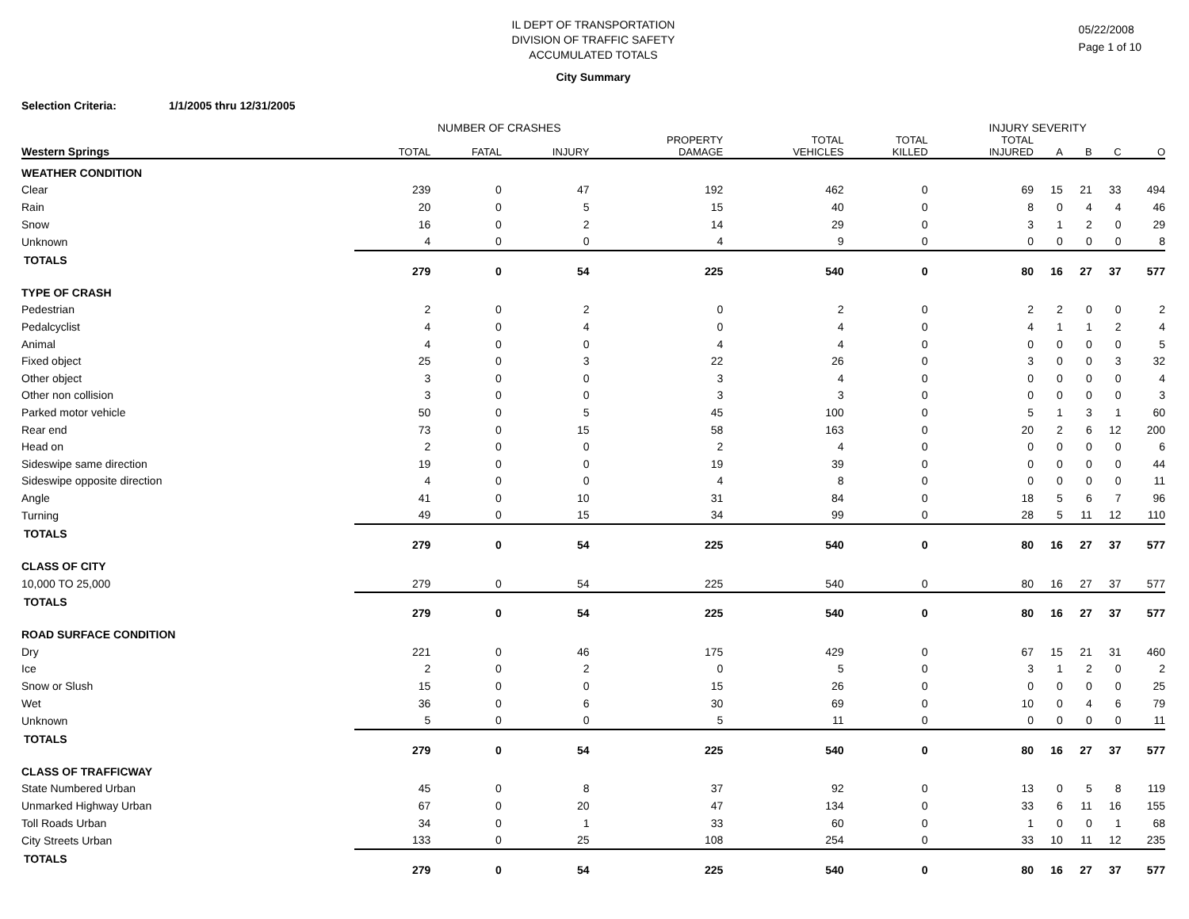IL DEPT OF TRANSPORTATION
DIVISION OF TRAFFIC SAFETY
ACCUMULATED TOTALS
05/22/2008
Page 1 of 10
City Summary
Selection Criteria: 1/1/2005 thru 12/31/2005
NUMBER OF CRASHES INJURY SEVERITY
| Western Springs | TOTAL | FATAL | INJURY | PROPERTY DAMAGE | TOTAL VEHICLES | TOTAL KILLED | TOTAL INJURED | A | B | C | O |
| --- | --- | --- | --- | --- | --- | --- | --- | --- | --- | --- | --- |
| WEATHER CONDITION | | | | | | | | | | | |
| Clear | 239 | 0 | 47 | 192 | 462 | 0 | 69 | 15 | 21 | 33 | 494 |
| Rain | 20 | 0 | 5 | 15 | 40 | 0 | 8 | 0 | 4 | 4 | 46 |
| Snow | 16 | 0 | 2 | 14 | 29 | 0 | 3 | 1 | 2 | 0 | 29 |
| Unknown | 4 | 0 | 0 | 4 | 9 | 0 | 0 | 0 | 0 | 0 | 8 |
| TOTALS | 279 | 0 | 54 | 225 | 540 | 0 | 80 | 16 | 27 | 37 | 577 |
| TYPE OF CRASH | | | | | | | | | | | |
| Pedestrian | 2 | 0 | 2 | 0 | 2 | 0 | 2 | 2 | 0 | 0 | 2 |
| Pedalcyclist | 4 | 0 | 4 | 0 | 4 | 0 | 4 | 1 | 1 | 2 | 4 |
| Animal | 4 | 0 | 0 | 4 | 4 | 0 | 0 | 0 | 0 | 0 | 5 |
| Fixed object | 25 | 0 | 3 | 22 | 26 | 0 | 3 | 0 | 0 | 3 | 32 |
| Other object | 3 | 0 | 0 | 3 | 4 | 0 | 0 | 0 | 0 | 0 | 4 |
| Other non collision | 3 | 0 | 0 | 3 | 3 | 0 | 0 | 0 | 0 | 0 | 3 |
| Parked motor vehicle | 50 | 0 | 5 | 45 | 100 | 0 | 5 | 1 | 3 | 1 | 60 |
| Rear end | 73 | 0 | 15 | 58 | 163 | 0 | 20 | 2 | 6 | 12 | 200 |
| Head on | 2 | 0 | 0 | 2 | 4 | 0 | 0 | 0 | 0 | 0 | 6 |
| Sideswipe same direction | 19 | 0 | 0 | 19 | 39 | 0 | 0 | 0 | 0 | 0 | 44 |
| Sideswipe opposite direction | 4 | 0 | 0 | 4 | 8 | 0 | 0 | 0 | 0 | 0 | 11 |
| Angle | 41 | 0 | 10 | 31 | 84 | 0 | 18 | 5 | 6 | 7 | 96 |
| Turning | 49 | 0 | 15 | 34 | 99 | 0 | 28 | 5 | 11 | 12 | 110 |
| TOTALS | 279 | 0 | 54 | 225 | 540 | 0 | 80 | 16 | 27 | 37 | 577 |
| CLASS OF CITY | | | | | | | | | | | |
| 10,000 TO 25,000 | 279 | 0 | 54 | 225 | 540 | 0 | 80 | 16 | 27 | 37 | 577 |
| TOTALS | 279 | 0 | 54 | 225 | 540 | 0 | 80 | 16 | 27 | 37 | 577 |
| ROAD SURFACE CONDITION | | | | | | | | | | | |
| Dry | 221 | 0 | 46 | 175 | 429 | 0 | 67 | 15 | 21 | 31 | 460 |
| Ice | 2 | 0 | 2 | 0 | 5 | 0 | 3 | 1 | 2 | 0 | 2 |
| Snow or Slush | 15 | 0 | 0 | 15 | 26 | 0 | 0 | 0 | 0 | 0 | 25 |
| Wet | 36 | 0 | 6 | 30 | 69 | 0 | 10 | 0 | 4 | 6 | 79 |
| Unknown | 5 | 0 | 0 | 5 | 11 | 0 | 0 | 0 | 0 | 0 | 11 |
| TOTALS | 279 | 0 | 54 | 225 | 540 | 0 | 80 | 16 | 27 | 37 | 577 |
| CLASS OF TRAFFICWAY | | | | | | | | | | | |
| State Numbered Urban | 45 | 0 | 8 | 37 | 92 | 0 | 13 | 0 | 5 | 8 | 119 |
| Unmarked Highway Urban | 67 | 0 | 20 | 47 | 134 | 0 | 33 | 6 | 11 | 16 | 155 |
| Toll Roads Urban | 34 | 0 | 1 | 33 | 60 | 0 | 1 | 0 | 0 | 1 | 68 |
| City Streets Urban | 133 | 0 | 25 | 108 | 254 | 0 | 33 | 10 | 11 | 12 | 235 |
| TOTALS | 279 | 0 | 54 | 225 | 540 | 0 | 80 | 16 | 27 | 37 | 577 |